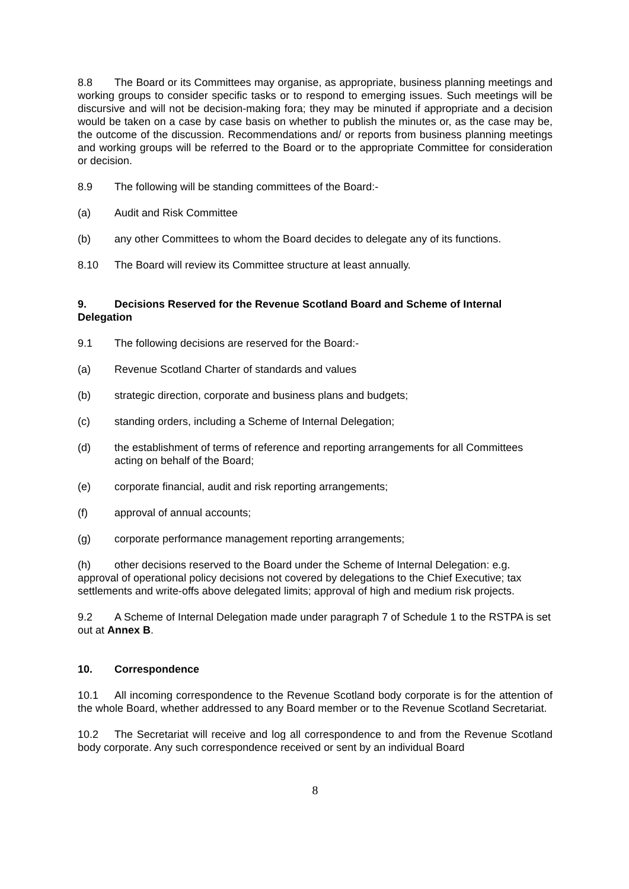8.8 The Board or its Committees may organise, as appropriate, business planning meetings and working groups to consider specific tasks or to respond to emerging issues. Such meetings will be discursive and will not be decision-making fora; they may be minuted if appropriate and a decision would be taken on a case by case basis on whether to publish the minutes or, as the case may be, the outcome of the discussion. Recommendations and/ or reports from business planning meetings and working groups will be referred to the Board or to the appropriate Committee for consideration or decision.
8.9 The following will be standing committees of the Board:-
(a) Audit and Risk Committee
(b) any other Committees to whom the Board decides to delegate any of its functions.
8.10 The Board will review its Committee structure at least annually.
9. Decisions Reserved for the Revenue Scotland Board and Scheme of Internal Delegation
9.1 The following decisions are reserved for the Board:-
(a) Revenue Scotland Charter of standards and values
(b) strategic direction, corporate and business plans and budgets;
(c) standing orders, including a Scheme of Internal Delegation;
(d) the establishment of terms of reference and reporting arrangements for all Committees acting on behalf of the Board;
(e) corporate financial, audit and risk reporting arrangements;
(f) approval of annual accounts;
(g) corporate performance management reporting arrangements;
(h) other decisions reserved to the Board under the Scheme of Internal Delegation: e.g. approval of operational policy decisions not covered by delegations to the Chief Executive; tax settlements and write-offs above delegated limits; approval of high and medium risk projects.
9.2 A Scheme of Internal Delegation made under paragraph 7 of Schedule 1 to the RSTPA is set out at Annex B.
10. Correspondence
10.1 All incoming correspondence to the Revenue Scotland body corporate is for the attention of the whole Board, whether addressed to any Board member or to the Revenue Scotland Secretariat.
10.2 The Secretariat will receive and log all correspondence to and from the Revenue Scotland body corporate. Any such correspondence received or sent by an individual Board
8